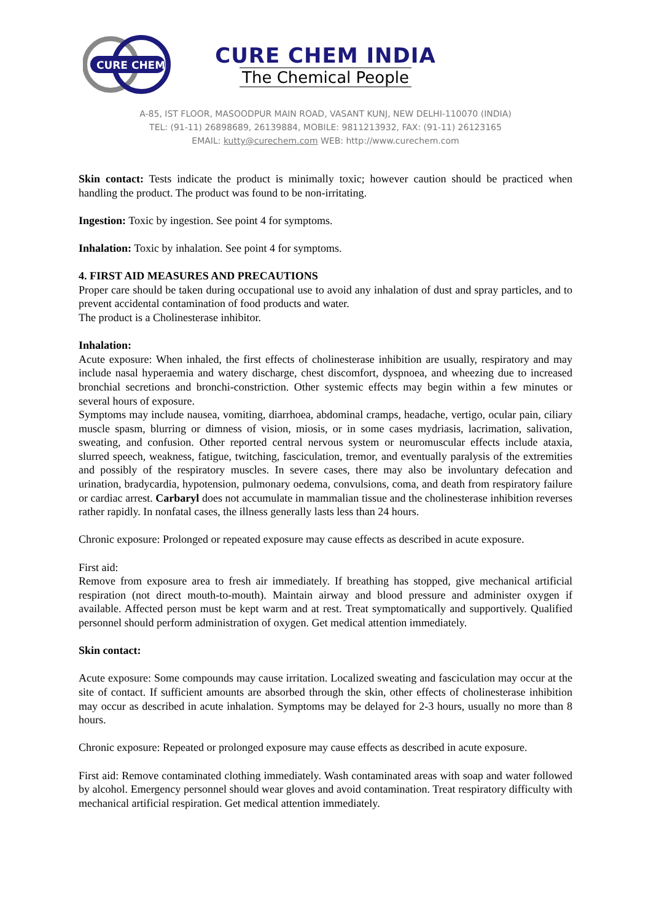CURE CHEM
CURE CHEM INDIA
The Chemical People
A-85, IST FLOOR, MASOODPUR MAIN ROAD, VASANT KUNJ, NEW DELHI-110070 (INDIA)
TEL: (91-11) 26898689, 26139884, MOBILE: 9811213932, FAX: (91-11) 26123165
EMAIL: kutty@curechem.com WEB: http://www.curechem.com
Skin contact: Tests indicate the product is minimally toxic; however caution should be practiced when handling the product. The product was found to be non-irritating.
Ingestion: Toxic by ingestion. See point 4 for symptoms.
Inhalation: Toxic by inhalation. See point 4 for symptoms.
4. FIRST AID MEASURES AND PRECAUTIONS
Proper care should be taken during occupational use to avoid any inhalation of dust and spray particles, and to prevent accidental contamination of food products and water.
The product is a Cholinesterase inhibitor.
Inhalation:
Acute exposure: When inhaled, the first effects of cholinesterase inhibition are usually, respiratory and may include nasal hyperaemia and watery discharge, chest discomfort, dyspnoea, and wheezing due to increased bronchial secretions and bronchi-constriction. Other systemic effects may begin within a few minutes or several hours of exposure.
Symptoms may include nausea, vomiting, diarrhoea, abdominal cramps, headache, vertigo, ocular pain, ciliary muscle spasm, blurring or dimness of vision, miosis, or in some cases mydriasis, lacrimation, salivation, sweating, and confusion. Other reported central nervous system or neuromuscular effects include ataxia, slurred speech, weakness, fatigue, twitching, fasciculation, tremor, and eventually paralysis of the extremities and possibly of the respiratory muscles. In severe cases, there may also be involuntary defecation and urination, bradycardia, hypotension, pulmonary oedema, convulsions, coma, and death from respiratory failure or cardiac arrest. Carbaryl does not accumulate in mammalian tissue and the cholinesterase inhibition reverses rather rapidly. In nonfatal cases, the illness generally lasts less than 24 hours.
Chronic exposure: Prolonged or repeated exposure may cause effects as described in acute exposure.
First aid:
Remove from exposure area to fresh air immediately. If breathing has stopped, give mechanical artificial respiration (not direct mouth-to-mouth). Maintain airway and blood pressure and administer oxygen if available. Affected person must be kept warm and at rest. Treat symptomatically and supportively. Qualified personnel should perform administration of oxygen. Get medical attention immediately.
Skin contact:
Acute exposure: Some compounds may cause irritation. Localized sweating and fasciculation may occur at the site of contact. If sufficient amounts are absorbed through the skin, other effects of cholinesterase inhibition may occur as described in acute inhalation. Symptoms may be delayed for 2-3 hours, usually no more than 8 hours.
Chronic exposure: Repeated or prolonged exposure may cause effects as described in acute exposure.
First aid: Remove contaminated clothing immediately. Wash contaminated areas with soap and water followed by alcohol. Emergency personnel should wear gloves and avoid contamination. Treat respiratory difficulty with mechanical artificial respiration. Get medical attention immediately.